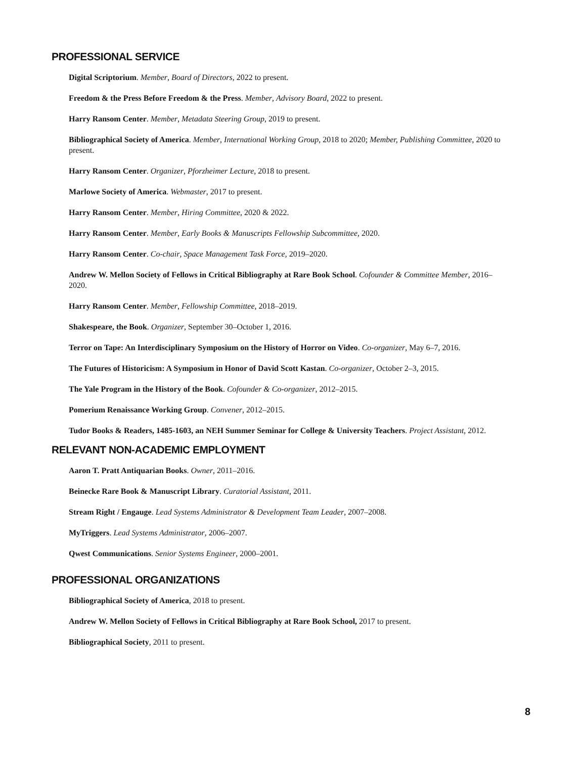PROFESSIONAL SERVICE
Digital Scriptorium. Member, Board of Directors, 2022 to present.
Freedom & the Press Before Freedom & the Press. Member, Advisory Board, 2022 to present.
Harry Ransom Center. Member, Metadata Steering Group, 2019 to present.
Bibliographical Society of America. Member, International Working Group, 2018 to 2020; Member, Publishing Committee, 2020 to present.
Harry Ransom Center. Organizer, Pforzheimer Lecture, 2018 to present.
Marlowe Society of America. Webmaster, 2017 to present.
Harry Ransom Center. Member, Hiring Committee, 2020 & 2022.
Harry Ransom Center. Member, Early Books & Manuscripts Fellowship Subcommittee, 2020.
Harry Ransom Center. Co-chair, Space Management Task Force, 2019–2020.
Andrew W. Mellon Society of Fellows in Critical Bibliography at Rare Book School. Cofounder & Committee Member, 2016–2020.
Harry Ransom Center. Member, Fellowship Committee, 2018–2019.
Shakespeare, the Book. Organizer, September 30–October 1, 2016.
Terror on Tape: An Interdisciplinary Symposium on the History of Horror on Video. Co-organizer, May 6–7, 2016.
The Futures of Historicism: A Symposium in Honor of David Scott Kastan. Co-organizer, October 2–3, 2015.
The Yale Program in the History of the Book. Cofounder & Co-organizer, 2012–2015.
Pomerium Renaissance Working Group. Convener, 2012–2015.
Tudor Books & Readers, 1485-1603, an NEH Summer Seminar for College & University Teachers. Project Assistant, 2012.
RELEVANT NON-ACADEMIC EMPLOYMENT
Aaron T. Pratt Antiquarian Books. Owner, 2011–2016.
Beinecke Rare Book & Manuscript Library. Curatorial Assistant, 2011.
Stream Right / Engauge. Lead Systems Administrator & Development Team Leader, 2007–2008.
MyTriggers. Lead Systems Administrator, 2006–2007.
Qwest Communications. Senior Systems Engineer, 2000–2001.
PROFESSIONAL ORGANIZATIONS
Bibliographical Society of America, 2018 to present.
Andrew W. Mellon Society of Fellows in Critical Bibliography at Rare Book School, 2017 to present.
Bibliographical Society, 2011 to present.
8